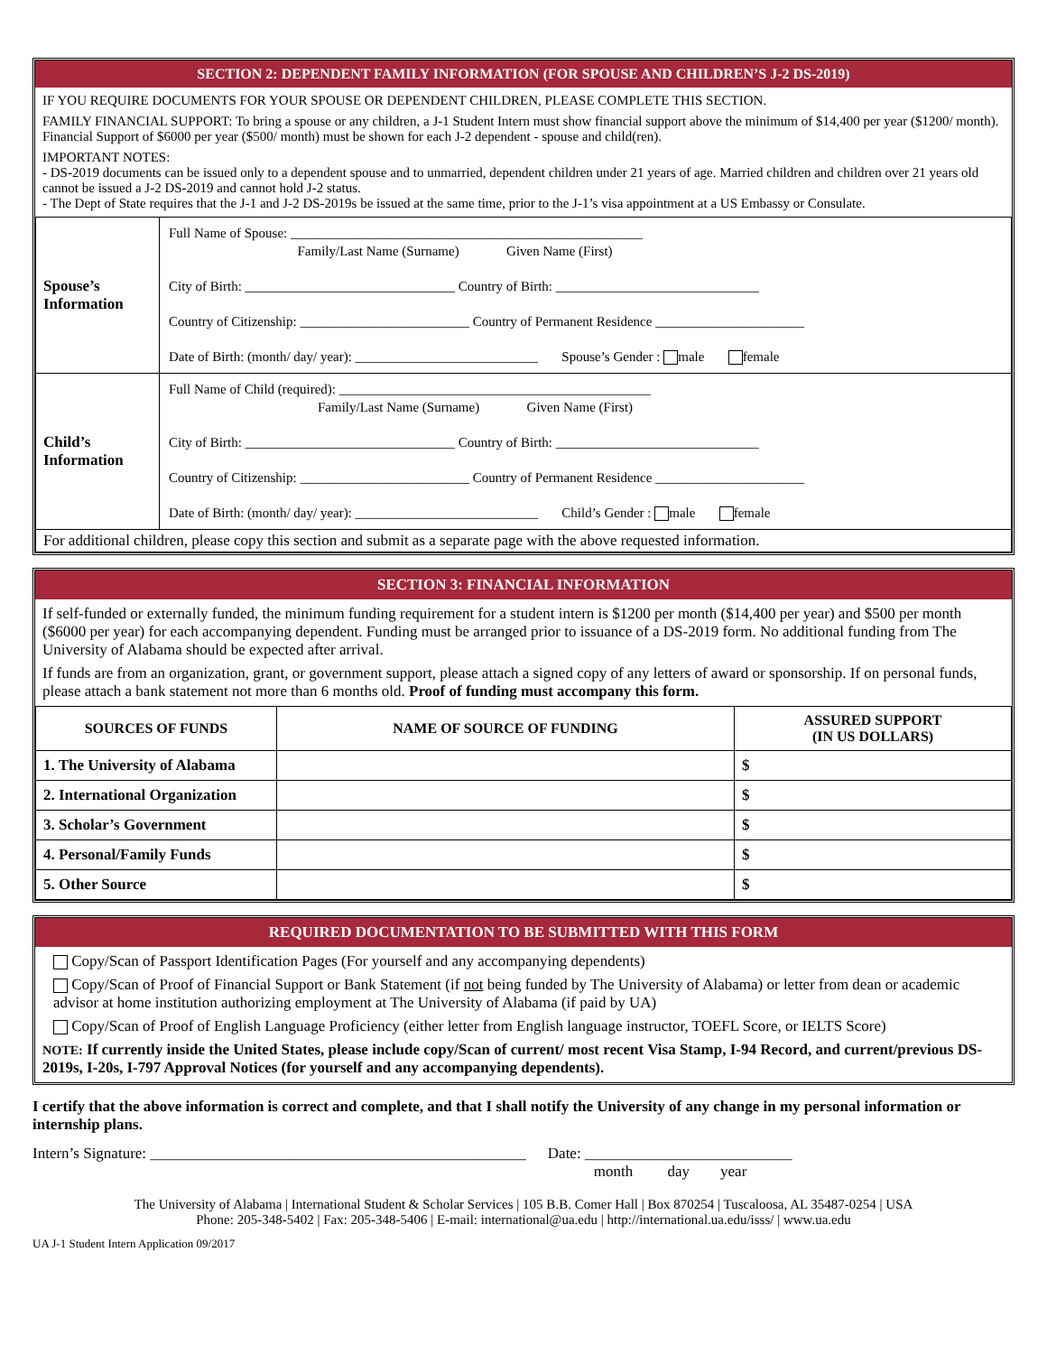SECTION 2: DEPENDENT FAMILY INFORMATION (FOR SPOUSE AND CHILDREN’S J-2 DS-2019)
IF YOU REQUIRE DOCUMENTS FOR YOUR SPOUSE OR DEPENDENT CHILDREN, PLEASE COMPLETE THIS SECTION.
FAMILY FINANCIAL SUPPORT: To bring a spouse or any children, a J-1 Student Intern must show financial support above the minimum of $14,400 per year ($1200/ month). Financial Support of $6000 per year ($500/ month) must be shown for each J-2 dependent - spouse and child(ren).
IMPORTANT NOTES:
- DS-2019 documents can be issued only to a dependent spouse and to unmarried, dependent children under 21 years of age. Married children and children over 21 years old cannot be issued a J-2 DS-2019 and cannot hold J-2 status.
- The Dept of State requires that the J-1 and J-2 DS-2019s be issued at the same time, prior to the J-1’s visa appointment at a US Embassy or Consulate.
| Spouse’s Information | Full Name of Spouse: ____________________________________________________ Family/Last Name (Surname) Given Name (First) City of Birth: _______________________________ Country of Birth: ______________________________ Country of Citizenship: _________________________ Country of Permanent Residence ______________________ Date of Birth: (month/ day/ year): ___________________________ Spouse’s Gender : male female |
| Child’s Information | Full Name of Child (required): ______________________________________________ Family/Last Name (Surname) Given Name (First) City of Birth: _______________________________ Country of Birth: ______________________________ Country of Citizenship: _________________________ Country of Permanent Residence ______________________ Date of Birth: (month/ day/ year): ___________________________ Child’s Gender : male female |
| For additional children, please copy this section and submit as a separate page with the above requested information. | |
SECTION 3: FINANCIAL INFORMATION
If self-funded or externally funded, the minimum funding requirement for a student intern is $1200 per month ($14,400 per year) and $500 per month ($6000 per year) for each accompanying dependent. Funding must be arranged prior to issuance of a DS-2019 form. No additional funding from The University of Alabama should be expected after arrival.
If funds are from an organization, grant, or government support, please attach a signed copy of any letters of award or sponsorship. If on personal funds, please attach a bank statement not more than 6 months old. Proof of funding must accompany this form.
| SOURCES OF FUNDS | NAME OF SOURCE OF FUNDING | ASSURED SUPPORT (IN US DOLLARS) |
| --- | --- | --- |
| 1. The University of Alabama | | $ |
| 2. International Organization | | $ |
| 3. Scholar’s Government | | $ |
| 4. Personal/Family Funds | | $ |
| 5. Other Source | | $ |
REQUIRED DOCUMENTATION TO BE SUBMITTED WITH THIS FORM
Copy/Scan of Passport Identification Pages (For yourself and any accompanying dependents)
Copy/Scan of Proof of Financial Support or Bank Statement (if not being funded by The University of Alabama) or letter from dean or academic advisor at home institution authorizing employment at The University of Alabama (if paid by UA)
Copy/Scan of Proof of English Language Proficiency (either letter from English language instructor, TOEFL Score, or IELTS Score)
NOTE: If currently inside the United States, please include copy/Scan of current/ most recent Visa Stamp, I-94 Record, and current/previous DS-2019s, I-20s, I-797 Approval Notices (for yourself and any accompanying dependents).
I certify that the above information is correct and complete, and that I shall notify the University of any change in my personal information or internship plans.
Intern’s Signature: _________________________________________________ Date: ___________________________
month day year
The University of Alabama | International Student & Scholar Services | 105 B.B. Comer Hall | Box 870254 | Tuscaloosa, AL 35487-0254 | USA
Phone: 205-348-5402 | Fax: 205-348-5406 | E-mail: international@ua.edu | http://international.ua.edu/isss/ | www.ua.edu
UA J-1 Student Intern Application 09/2017